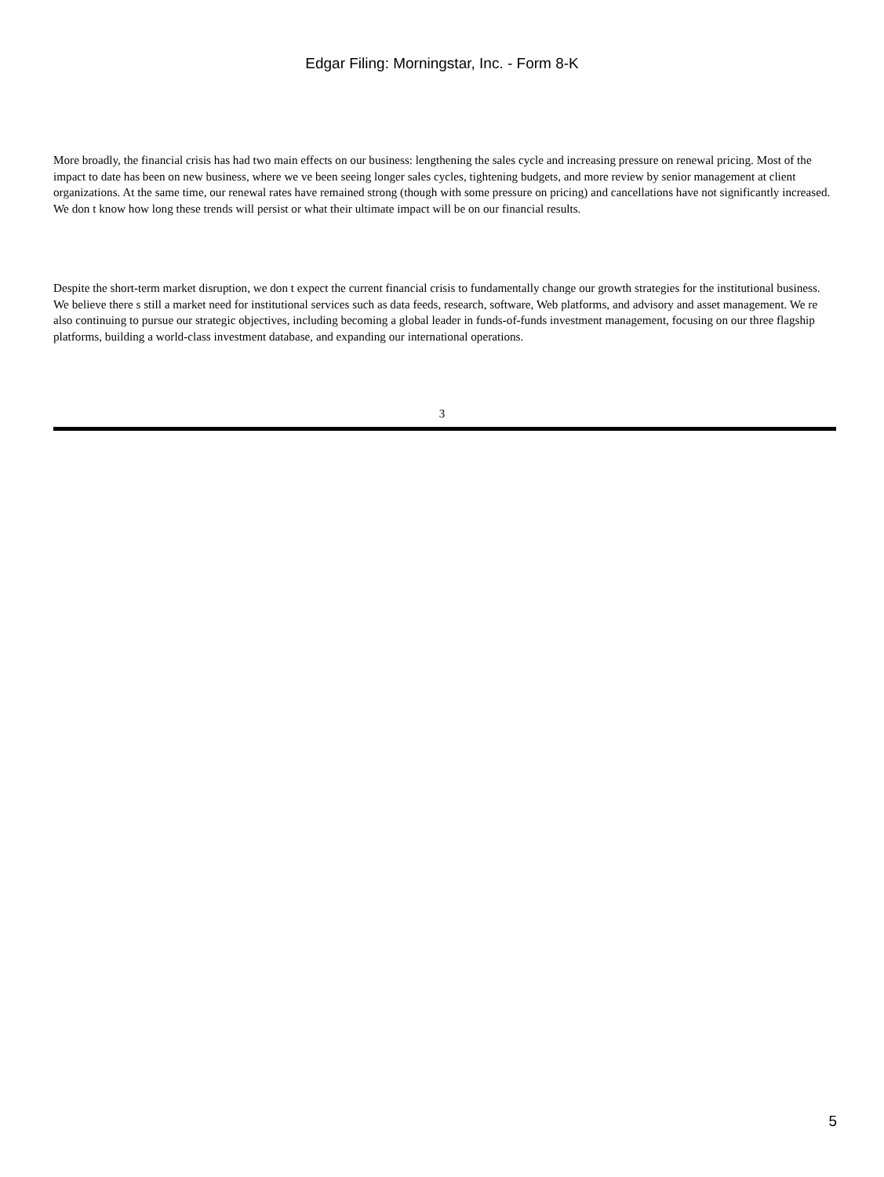Edgar Filing: Morningstar, Inc. - Form 8-K
More broadly, the financial crisis has had two main effects on our business: lengthening the sales cycle and increasing pressure on renewal pricing. Most of the impact to date has been on new business, where we ve been seeing longer sales cycles, tightening budgets, and more review by senior management at client organizations. At the same time, our renewal rates have remained strong (though with some pressure on pricing) and cancellations have not significantly increased. We don t know how long these trends will persist or what their ultimate impact will be on our financial results.
Despite the short-term market disruption, we don t expect the current financial crisis to fundamentally change our growth strategies for the institutional business. We believe there s still a market need for institutional services such as data feeds, research, software, Web platforms, and advisory and asset management. We re also continuing to pursue our strategic objectives, including becoming a global leader in funds-of-funds investment management, focusing on our three flagship platforms, building a world-class investment database, and expanding our international operations.
3
5